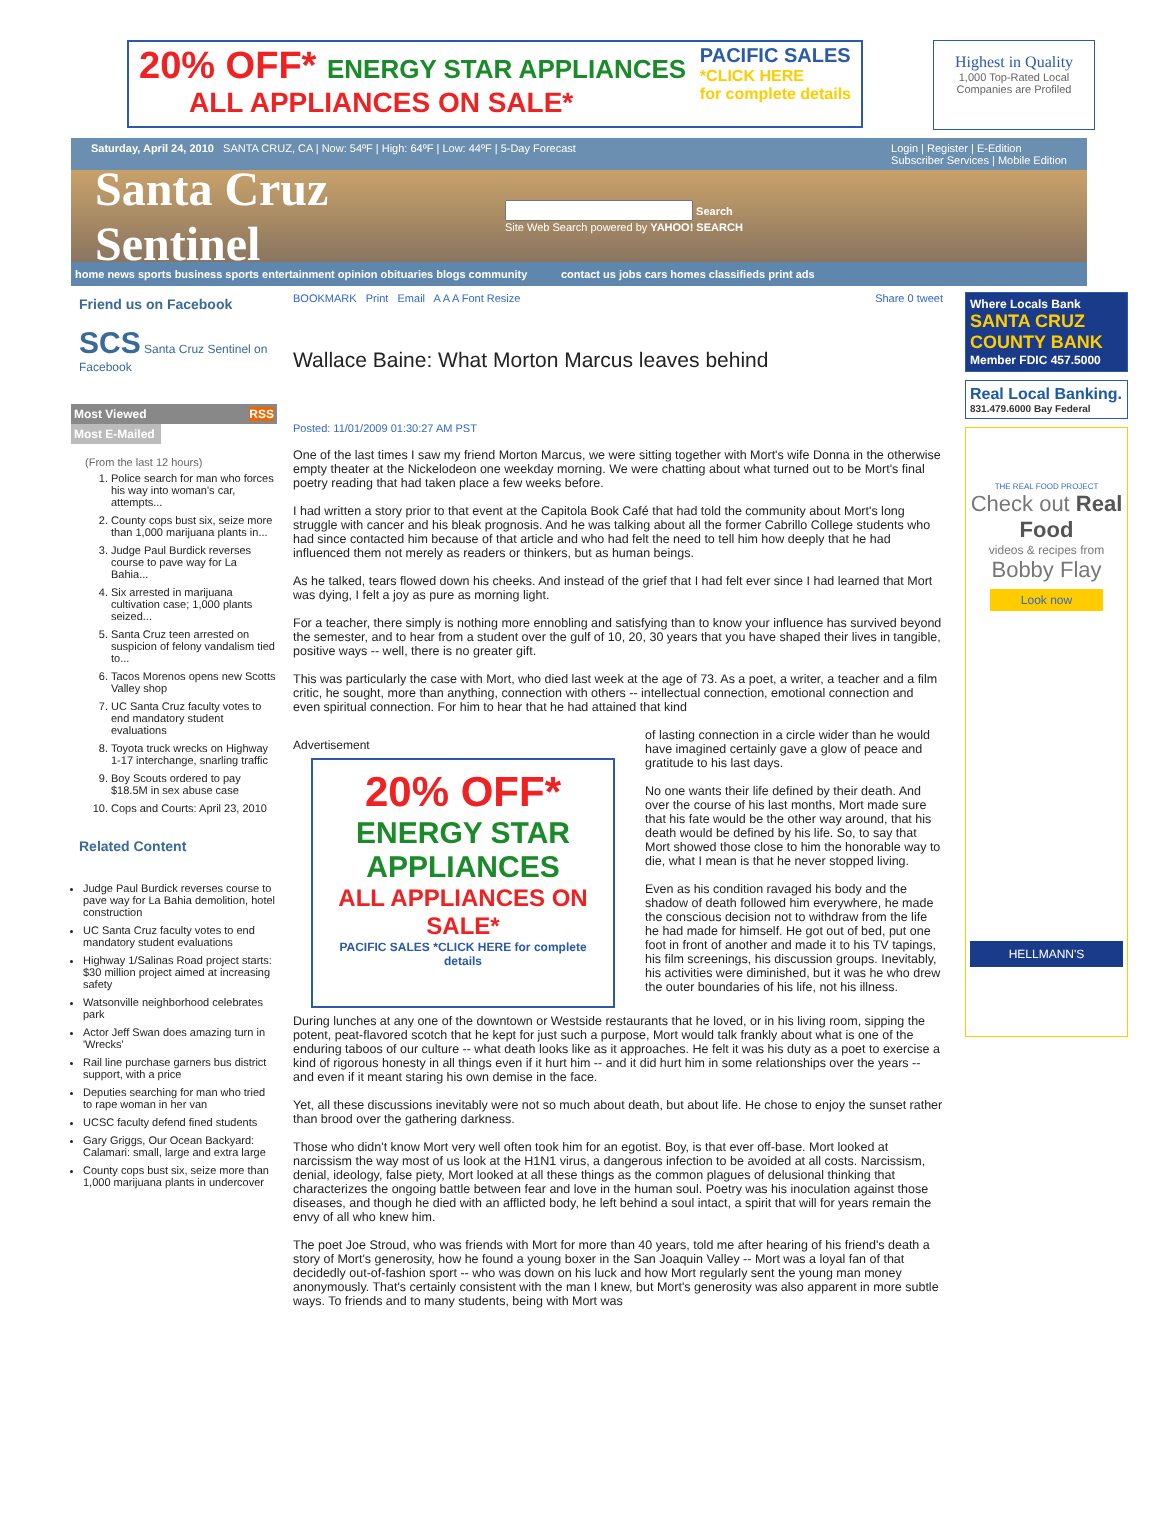20% OFF* ENERGY STAR APPLIANCES
ALL APPLIANCES ON SALE*
PACIFIC SALES
*CLICK HERE
for complete details
Highest in Quality
1,000 Top-Rated Local Companies are Profiled
Saturday, April 24, 2010 SANTA CRUZ, CA | Now: 54ºF | High: 64ºF | Low: 44ºF | 5-Day Forecast Login | Register | E-Edition
Subscriber Services | Mobile Edition
Santa Cruz Sentinel
Search
Site Web Search powered by YAHOO! SEARCH
home news sports business sports entertainment opinion obituaries blogs community contact us jobs cars homes classifieds print ads
Friend us on Facebook
SCS Santa Cruz Sentinel on Facebook
Most Viewed RSS
Most E-Mailed
(From the last 12 hours)
1. Police search for man who forces his way into woman's car, attempts...
2. County cops bust six, seize more than 1,000 marijuana plants in...
3. Judge Paul Burdick reverses course to pave way for La Bahia...
4. Six arrested in marijuana cultivation case; 1,000 plants seized...
5. Santa Cruz teen arrested on suspicion of felony vandalism tied to...
6. Tacos Morenos opens new Scotts Valley shop
7. UC Santa Cruz faculty votes to end mandatory student evaluations
8. Toyota truck wrecks on Highway 1-17 interchange, snarling traffic
9. Boy Scouts ordered to pay $18.5M in sex abuse case
10. Cops and Courts: April 23, 2010
Related Content
Judge Paul Burdick reverses course to pave way for La Bahia demolition, hotel construction
UC Santa Cruz faculty votes to end mandatory student evaluations
Highway 1/Salinas Road project starts: $30 million project aimed at increasing safety
Watsonville neighborhood celebrates park
Actor Jeff Swan does amazing turn in 'Wrecks'
Rail line purchase garners bus district support, with a price
Deputies searching for man who tried to rape woman in her van
UCSC faculty defend fined students
Gary Griggs, Our Ocean Backyard: Calamari: small, large and extra large
County cops bust six, seize more than 1,000 marijuana plants in undercover
BOOKMARK Print Email A A A Font Resize Share 0 tweet
Wallace Baine: What Morton Marcus leaves behind
Posted: 11/01/2009 01:30:27 AM PST
One of the last times I saw my friend Morton Marcus, we were sitting together with Mort's wife Donna in the otherwise empty theater at the Nickelodeon one weekday morning. We were chatting about what turned out to be Mort's final poetry reading that had taken place a few weeks before.
I had written a story prior to that event at the Capitola Book Café that had told the community about Mort's long struggle with cancer and his bleak prognosis. And he was talking about all the former Cabrillo College students who had since contacted him because of that article and who had felt the need to tell him how deeply that he had influenced them not merely as readers or thinkers, but as human beings.
As he talked, tears flowed down his cheeks. And instead of the grief that I had felt ever since I had learned that Mort was dying, I felt a joy as pure as morning light.
For a teacher, there simply is nothing more ennobling and satisfying than to know your influence has survived beyond the semester, and to hear from a student over the gulf of 10, 20, 30 years that you have shaped their lives in tangible, positive ways -- well, there is no greater gift.
This was particularly the case with Mort, who died last week at the age of 73. As a poet, a writer, a teacher and a film critic, he sought, more than anything, connection with others -- intellectual connection, emotional connection and even spiritual connection. For him to hear that he had attained that kind
Advertisement
20% OFF*
ENERGY STAR APPLIANCES
ALL APPLIANCES ON SALE*
PACIFIC SALES *CLICK HERE for complete details
of lasting connection in a circle wider than he would have imagined certainly gave a glow of peace and gratitude to his last days.
No one wants their life defined by their death. And over the course of his last months, Mort made sure that his fate would be the other way around, that his death would be defined by his life. So, to say that Mort showed those close to him the honorable way to die, what I mean is that he never stopped living.
Even as his condition ravaged his body and the shadow of death followed him everywhere, he made the conscious decision not to withdraw from the life he had made for himself. He got out of bed, put one foot in front of another and made it to his TV tapings, his film screenings, his discussion groups. Inevitably, his activities were diminished, but it was he who drew the outer boundaries of his life, not his illness.
During lunches at any one of the downtown or Westside restaurants that he loved, or in his living room, sipping the potent, peat-flavored scotch that he kept for just such a purpose, Mort would talk frankly about what is one of the enduring taboos of our culture -- what death looks like as it approaches. He felt it was his duty as a poet to exercise a kind of rigorous honesty in all things even if it hurt him -- and it did hurt him in some relationships over the years -- and even if it meant staring his own demise in the face.
Yet, all these discussions inevitably were not so much about death, but about life. He chose to enjoy the sunset rather than brood over the gathering darkness.
Those who didn't know Mort very well often took him for an egotist. Boy, is that ever off-base. Mort looked at narcissism the way most of us look at the H1N1 virus, a dangerous infection to be avoided at all costs. Narcissism, denial, ideology, false piety, Mort looked at all these things as the common plagues of delusional thinking that characterizes the ongoing battle between fear and love in the human soul. Poetry was his inoculation against those diseases, and though he died with an afflicted body, he left behind a soul intact, a spirit that will for years remain the envy of all who knew him.
The poet Joe Stroud, who was friends with Mort for more than 40 years, told me after hearing of his friend's death a story of Mort's generosity, how he found a young boxer in the San Joaquin Valley -- Mort was a loyal fan of that decidedly out-of-fashion sport -- who was down on his luck and how Mort regularly sent the young man money anonymously. That's certainly consistent with the man I knew, but Mort's generosity was also apparent in more subtle ways. To friends and to many students, being with Mort was
Where Locals Bank
SANTA CRUZ COUNTY BANK
Member FDIC 457.5000
Real Local Banking.
831.479.6000 Bay Federal
THE REAL FOOD PROJECT
Check out Real Food
videos & recipes from
Bobby Flay
Look now
HELLMANN'S